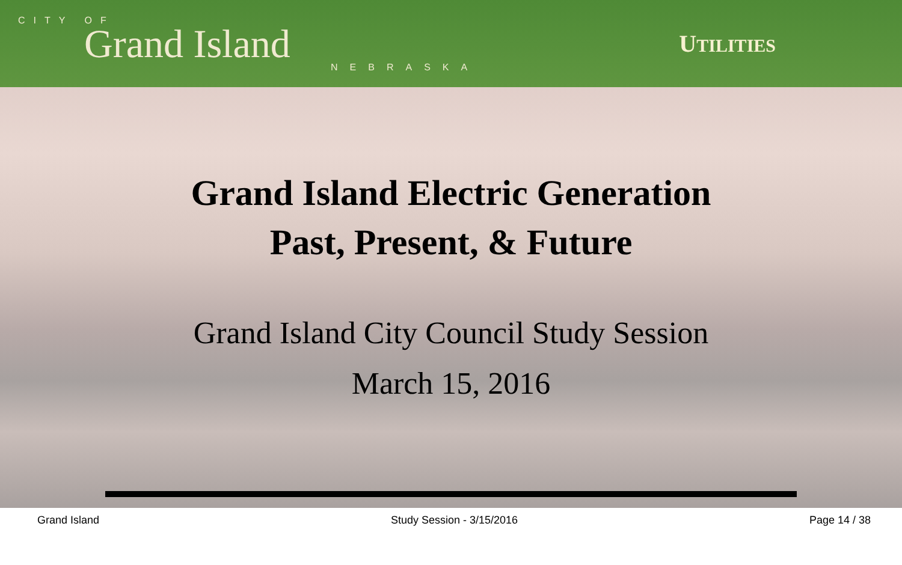CITY OF
Grand Island
NEBRASKA
UTILITIES
Grand Island Electric Generation
Past, Present, & Future
Grand Island City Council Study Session
March 15, 2016
Grand Island Study Session - 3/15/2016 Page 14 / 38